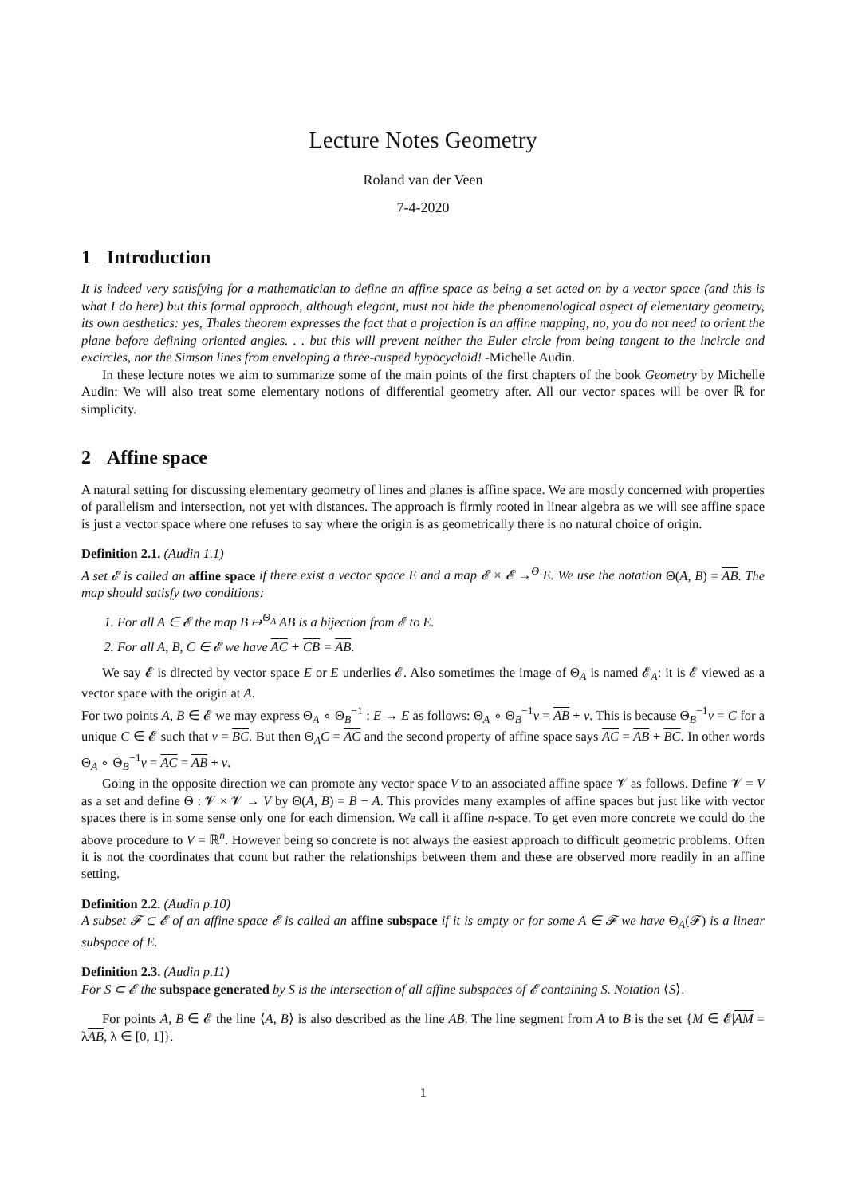Lecture Notes Geometry
Roland van der Veen
7-4-2020
1 Introduction
It is indeed very satisfying for a mathematician to define an affine space as being a set acted on by a vector space (and this is what I do here) but this formal approach, although elegant, must not hide the phenomenological aspect of elementary geometry, its own aesthetics: yes, Thales theorem expresses the fact that a projection is an affine mapping, no, you do not need to orient the plane before defining oriented angles. . . but this will prevent neither the Euler circle from being tangent to the incircle and excircles, nor the Simson lines from enveloping a three-cusped hypocycloid! -Michelle Audin.
In these lecture notes we aim to summarize some of the main points of the first chapters of the book Geometry by Michelle Audin: We will also treat some elementary notions of differential geometry after. All our vector spaces will be over ℝ for simplicity.
2 Affine space
A natural setting for discussing elementary geometry of lines and planes is affine space. We are mostly concerned with properties of parallelism and intersection, not yet with distances. The approach is firmly rooted in linear algebra as we will see affine space is just a vector space where one refuses to say where the origin is as geometrically there is no natural choice of origin.
Definition 2.1. (Audin 1.1)
A set 𝓔 is called an affine space if there exist a vector space E and a map 𝓔 × 𝓔 →<sup>Θ</sup> E. We use the notation Θ(A, B) = AB. The map should satisfy two conditions:
1. For all A ∈ 𝓔 the map B ↦<sup>Θ<sub>A</sub></sup> AB is a bijection from 𝓔 to E.
2. For all A, B, C ∈ 𝓔 we have AC + CB = AB.
We say 𝓔 is directed by vector space E or E underlies 𝓔. Also sometimes the image of Θ<sub>A</sub> is named 𝓔<sub>A</sub>: it is 𝓔 viewed as a vector space with the origin at A.
For two points A, B ∈ 𝓔 we may express Θ<sub>A</sub> ∘ Θ<sub>B</sub><sup>−1</sup> : E → E as follows: Θ<sub>A</sub> ∘ Θ<sub>B</sub><sup>−1</sup>v = AB + v. This is because Θ<sub>B</sub><sup>−1</sup>v = C for a unique C ∈ 𝓔 such that v = BC. But then Θ<sub>A</sub>C = AC and the second property of affine space says AC = AB + BC. In other words Θ<sub>A</sub> ∘ Θ<sub>B</sub><sup>−1</sup>v = AC = AB + v.
Going in the opposite direction we can promote any vector space V to an associated affine space 𝓥 as follows. Define 𝓥 = V as a set and define Θ : 𝓥 × 𝓥 → V by Θ(A, B) = B − A. This provides many examples of affine spaces but just like with vector spaces there is in some sense only one for each dimension. We call it affine n-space. To get even more concrete we could do the above procedure to V = ℝ<sup>n</sup>. However being so concrete is not always the easiest approach to difficult geometric problems. Often it is not the coordinates that count but rather the relationships between them and these are observed more readily in an affine setting.
Definition 2.2. (Audin p.10)
A subset 𝓕 ⊂ 𝓔 of an affine space 𝓔 is called an affine subspace if it is empty or for some A ∈ 𝓕 we have Θ<sub>A</sub>(𝓕) is a linear subspace of E.
Definition 2.3. (Audin p.11)
For S ⊂ 𝓔 the subspace generated by S is the intersection of all affine subspaces of 𝓔 containing S. Notation ⟨S⟩.
For points A, B ∈ 𝓔 the line ⟨A, B⟩ is also described as the line AB. The line segment from A to B is the set {M ∈ 𝓔|AM = λAB, λ ∈ [0, 1]}.
1